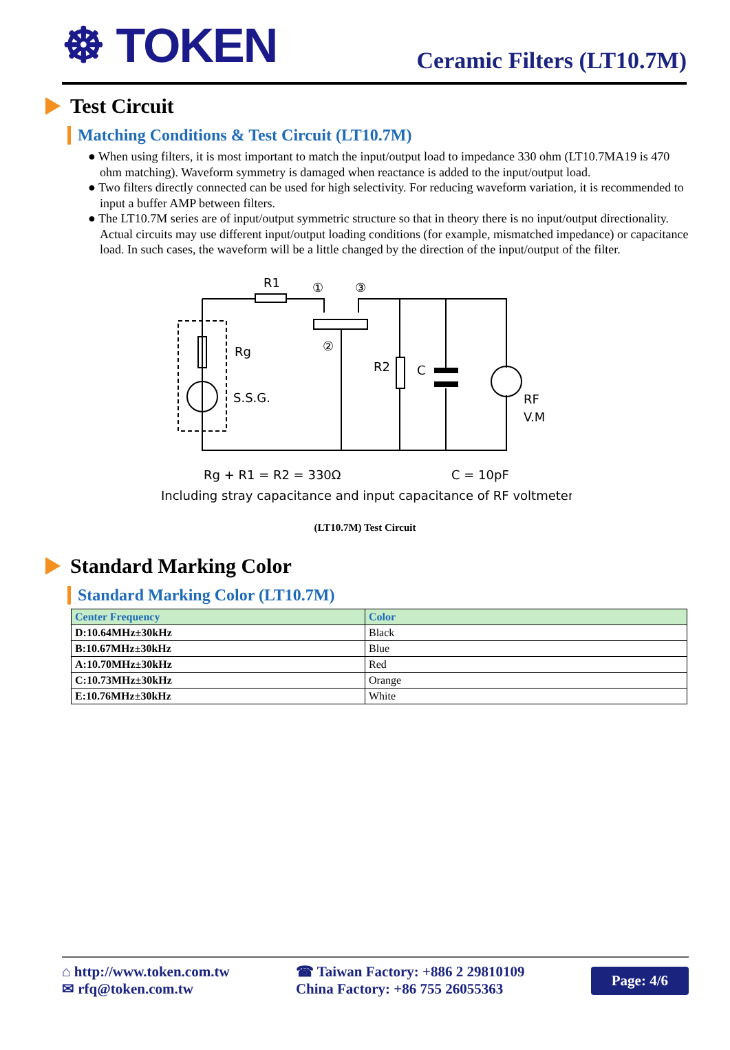☸ TOKEN
Ceramic Filters (LT10.7M)
Test Circuit
Matching Conditions & Test Circuit (LT10.7M)
● When using filters, it is most important to match the input/output load to impedance 330 ohm (LT10.7MA19 is 470 ohm matching). Waveform symmetry is damaged when reactance is added to the input/output load.
● Two filters directly connected can be used for high selectivity. For reducing waveform variation, it is recommended to input a buffer AMP between filters.
● The LT10.7M series are of input/output symmetric structure so that in theory there is no input/output directionality. Actual circuits may use different input/output loading conditions (for example, mismatched impedance) or capacitance load. In such cases, the waveform will be a little changed by the direction of the input/output of the filter.
R1
①
③
②
Rg
S.S.G.
R2
C
RF
V.M
Rg + R1 = R2 = 330Ω
C = 10pF
Including stray capacitance and input capacitance of RF voltmeter
(LT10.7M) Test Circuit
Standard Marking Color
Standard Marking Color (LT10.7M)
| Center Frequency | Color |
| --- | --- |
| D:10.64MHz±30kHz | Black |
| B:10.67MHz±30kHz | Blue |
| A:10.70MHz±30kHz | Red |
| C:10.73MHz±30kHz | Orange |
| E:10.76MHz±30kHz | White |
⌂ http://www.token.com.tw
✉ rfq@token.com.tw
☎ Taiwan Factory: +886 2 29810109
China Factory: +86 755 26055363
Page: 4/6